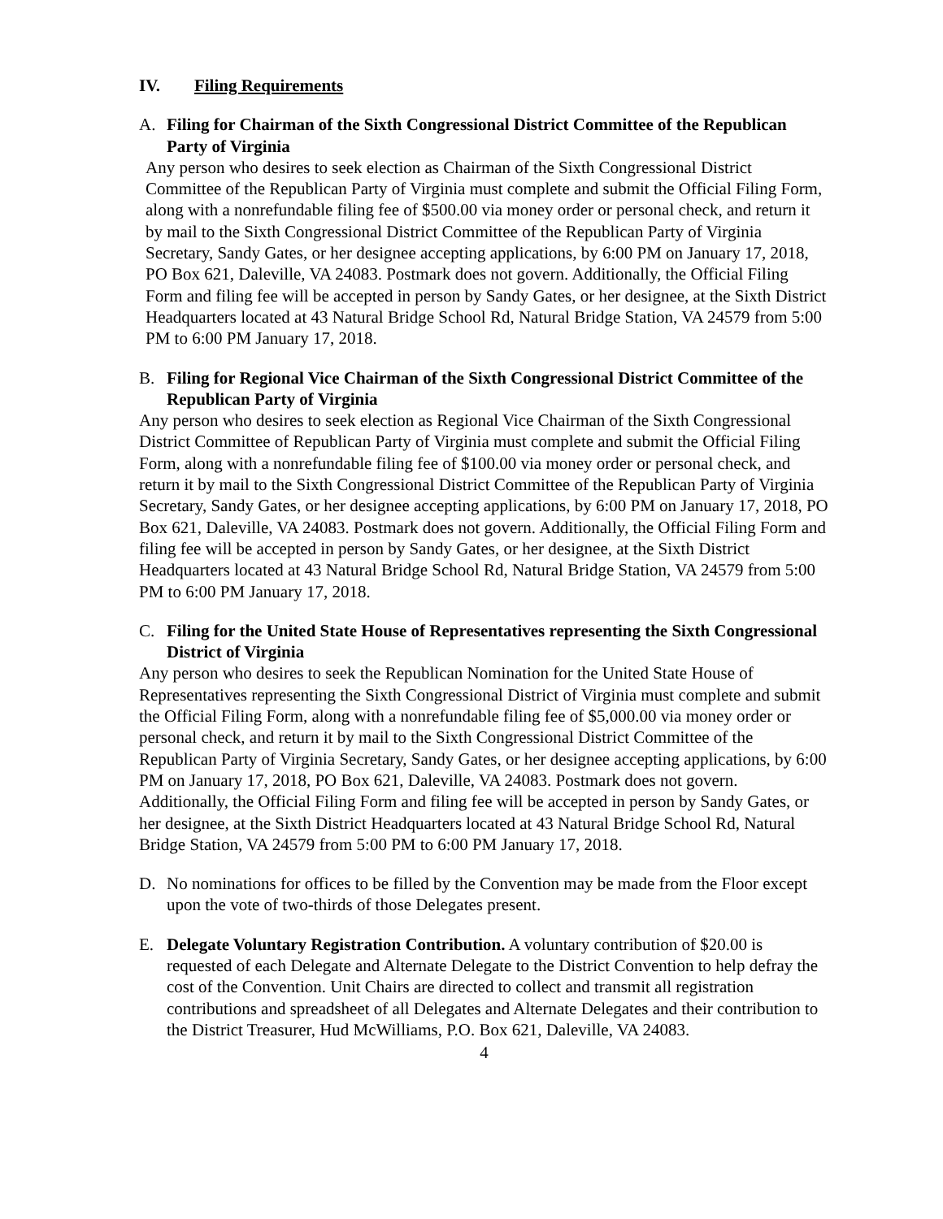IV. Filing Requirements
A. Filing for Chairman of the Sixth Congressional District Committee of the Republican Party of Virginia
Any person who desires to seek election as Chairman of the Sixth Congressional District Committee of the Republican Party of Virginia must complete and submit the Official Filing Form, along with a nonrefundable filing fee of $500.00 via money order or personal check, and return it by mail to the Sixth Congressional District Committee of the Republican Party of Virginia Secretary, Sandy Gates, or her designee accepting applications, by 6:00 PM on January 17, 2018, PO Box 621, Daleville, VA 24083. Postmark does not govern. Additionally, the Official Filing Form and filing fee will be accepted in person by Sandy Gates, or her designee, at the Sixth District Headquarters located at 43 Natural Bridge School Rd, Natural Bridge Station, VA 24579 from 5:00 PM to 6:00 PM January 17, 2018.
B. Filing for Regional Vice Chairman of the Sixth Congressional District Committee of the Republican Party of Virginia
Any person who desires to seek election as Regional Vice Chairman of the Sixth Congressional District Committee of Republican Party of Virginia must complete and submit the Official Filing Form, along with a nonrefundable filing fee of $100.00 via money order or personal check, and return it by mail to the Sixth Congressional District Committee of the Republican Party of Virginia Secretary, Sandy Gates, or her designee accepting applications, by 6:00 PM on January 17, 2018, PO Box 621, Daleville, VA 24083. Postmark does not govern. Additionally, the Official Filing Form and filing fee will be accepted in person by Sandy Gates, or her designee, at the Sixth District Headquarters located at 43 Natural Bridge School Rd, Natural Bridge Station, VA 24579 from 5:00 PM to 6:00 PM January 17, 2018.
C. Filing for the United State House of Representatives representing the Sixth Congressional District of Virginia
Any person who desires to seek the Republican Nomination for the United State House of Representatives representing the Sixth Congressional District of Virginia must complete and submit the Official Filing Form, along with a nonrefundable filing fee of $5,000.00 via money order or personal check, and return it by mail to the Sixth Congressional District Committee of the Republican Party of Virginia Secretary, Sandy Gates, or her designee accepting applications, by 6:00 PM on January 17, 2018, PO Box 621, Daleville, VA 24083. Postmark does not govern. Additionally, the Official Filing Form and filing fee will be accepted in person by Sandy Gates, or her designee, at the Sixth District Headquarters located at 43 Natural Bridge School Rd, Natural Bridge Station, VA 24579 from 5:00 PM to 6:00 PM January 17, 2018.
D. No nominations for offices to be filled by the Convention may be made from the Floor except upon the vote of two-thirds of those Delegates present.
E. Delegate Voluntary Registration Contribution. A voluntary contribution of $20.00 is requested of each Delegate and Alternate Delegate to the District Convention to help defray the cost of the Convention. Unit Chairs are directed to collect and transmit all registration contributions and spreadsheet of all Delegates and Alternate Delegates and their contribution to the District Treasurer, Hud McWilliams, P.O. Box 621, Daleville, VA 24083.
4